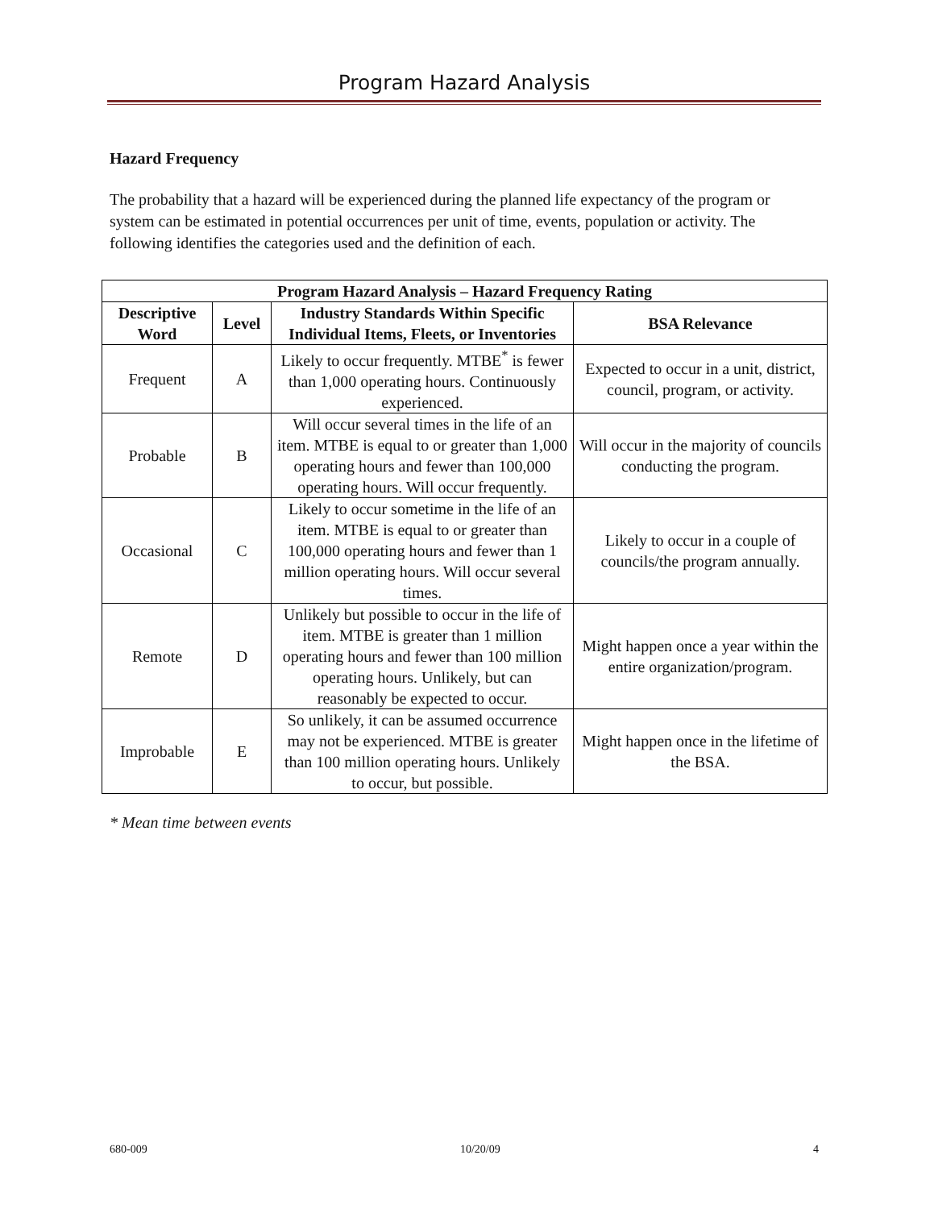Program Hazard Analysis
Hazard Frequency
The probability that a hazard will be experienced during the planned life expectancy of the program or system can be estimated in potential occurrences per unit of time, events, population or activity. The following identifies the categories used and the definition of each.
| Program Hazard Analysis – Hazard Frequency Rating | | | |
| --- | --- | --- | --- |
| Descriptive Word | Level | Industry Standards Within Specific Individual Items, Fleets, or Inventories | BSA Relevance |
| Frequent | A | Likely to occur frequently. MTBE<sup>*</sup> is fewer than 1,000 operating hours. Continuously experienced. | Expected to occur in a unit, district, council, program, or activity. |
| Probable | B | Will occur several times in the life of an item. MTBE is equal to or greater than 1,000 operating hours and fewer than 100,000 operating hours. Will occur frequently. | Will occur in the majority of councils conducting the program. |
| Occasional | C | Likely to occur sometime in the life of an item. MTBE is equal to or greater than 100,000 operating hours and fewer than 1 million operating hours. Will occur several times. | Likely to occur in a couple of councils/the program annually. |
| Remote | D | Unlikely but possible to occur in the life of item. MTBE is greater than 1 million operating hours and fewer than 100 million operating hours. Unlikely, but can reasonably be expected to occur. | Might happen once a year within the entire organization/program. |
| Improbable | E | So unlikely, it can be assumed occurrence may not be experienced. MTBE is greater than 100 million operating hours. Unlikely to occur, but possible. | Might happen once in the lifetime of the BSA. |
* Mean time between events
680-009 10/20/09 4